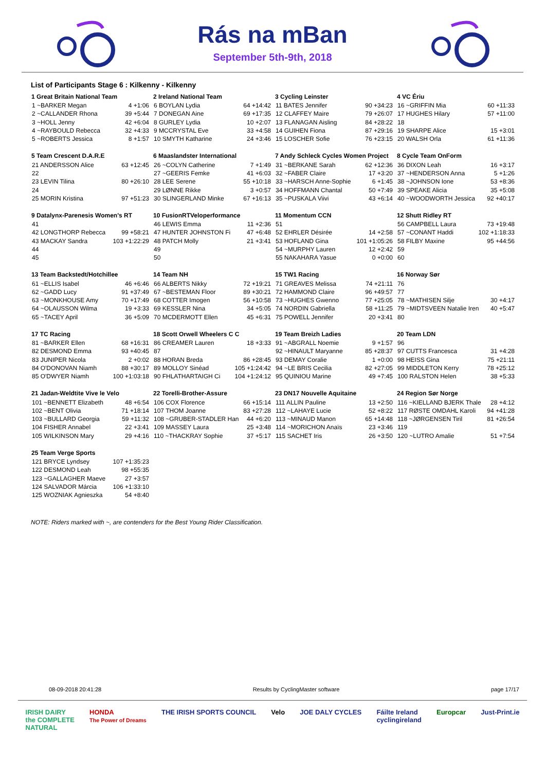Rás na mBan
September 5th-9th, 2018
List of Participants Stage 6 : Kilkenny - Kilkenny
| 1 Great Britain National Team | |
| --- | --- |
| 1 ~BARKER Megan | 4 +1:06 |
| 2 ~CALLANDER Rhona | 39 +5:44 |
| 3 ~HOLL Jenny | 42 +6:04 |
| 4 ~RAYBOULD Rebecca | 32 +4:33 |
| 5 ~ROBERTS Jessica | 8 +1:57 |
| 2 Ireland National Team | |
| --- | --- |
| 6 BOYLAN Lydia | 64 +14:42 |
| 7 DONEGAN Aine | 69 +17:35 |
| 8 GURLEY Lydia | 10 +2:07 |
| 9 MCCRYSTAL Eve | 33 +4:58 |
| 10 SMYTH Katharine | 24 +3:46 |
| 3 Cycling Leinster | |
| --- | --- |
| 11 BATES Jennifer | 90 +34:23 |
| 12 CLAFFEY Maire | 79 +26:07 |
| 13 FLANAGAN Aisling | 84 +28:22 |
| 14 GUIHEN Fiona | 87 +29:16 |
| 15 LOSCHER Sofie | 76 +23:15 |
| 4 VC Ériu | |
| --- | --- |
| 16 ~GRIFFIN Mia | 60 +11:33 |
| 17 HUGHES Hilary | 57 +11:00 |
| 18 | |
| 19 SHARPE Alice | 15 +3:01 |
| 20 WALSH Orla | 61 +11:36 |
| 5 Team Crescent D.A.R.E | |
| --- | --- |
| 21 ANDERSSON Alice | 63 +12:45 |
| 22 | |
| 23 LEVIN Tilina | 80 +26:10 |
| 24 | |
| 25 MORIN Kristina | 97 +51:23 |
| 6 Maaslandster International | |
| --- | --- |
| 26 ~COLYN Catherine | 7 +1:49 |
| 27 ~GEERIS Femke | 41 +6:03 |
| 28 LEE Serene | 55 +10:18 |
| 29 LØNNE Rikke | 3 +0:57 |
| 30 SLINGERLAND Minke | 67 +16:13 |
| 7 Andy Schleck Cycles Women Project | |
| --- | --- |
| 31 ~BERKANE Sarah | 62 +12:36 |
| 32 ~FABER Claire | 17 +3:20 |
| 33 ~HARSCH Anne-Sophie | 6 +1:45 |
| 34 HOFFMANN Chantal | 50 +7:49 |
| 35 ~PUSKALA Viivi | 43 +6:14 |
| 8 Cycle Team OnForm | |
| --- | --- |
| 36 DIXON Leah | 16 +3:17 |
| 37 ~HENDERSON Anna | 5 +1:26 |
| 38 ~JOHNSON Ione | 53 +8:36 |
| 39 SPEAKE Alicia | 35 +5:08 |
| 40 ~WOODWORTH Jessica | 92 +40:17 |
| 9 Datalynx-Parenesis Women's RT | |
| --- | --- |
| 41 | |
| 42 LONGTHORP Rebecca | 99 +58:21 |
| 43 MACKAY Sandra | 103 +1:22:29 |
| 44 | |
| 45 | |
| 10 FusionRTVeloperformance | |
| --- | --- |
| 46 LEWIS Emma | 11 +2:36 |
| 47 HUNTER JOHNSTON Fi | 47 +6:48 |
| 48 PATCH Molly | 21 +3:41 |
| 49 | |
| 50 | |
| 11 Momentum CCN | |
| --- | --- |
| 51 | |
| 52 EHRLER Désirée | 14 +2:58 |
| 53 HOFLAND Gina | 101 +1:05:26 |
| 54 ~MURPHY Lauren | 12 +2:42 |
| 55 NAKAHARA Yasue | 0 +0:00 |
| 12 Shutt Ridley RT | |
| --- | --- |
| 56 CAMPBELL Laura | 73 +19:48 |
| 57 ~CONANT Haddi | 102 +1:18:33 |
| 58 FILBY Maxine | 95 +44:56 |
| 59 | |
| 60 | |
| 13 Team Backstedt/Hotchillee | |
| --- | --- |
| 61 ~ELLIS Isabel | 46 +6:46 |
| 62 ~GADD Lucy | 91 +37:49 |
| 63 ~MONKHOUSE Amy | 70 +17:49 |
| 64 ~OLAUSSON Wilma | 19 +3:33 |
| 65 ~TACEY April | 36 +5:09 |
| 14 Team NH | |
| --- | --- |
| 66 ALBERTS Nikky | 72 +19:21 |
| 67 ~BESTEMAN Floor | 89 +30:21 |
| 68 COTTER Imogen | 56 +10:58 |
| 69 KESSLER Nina | 34 +5:05 |
| 70 MCDERMOTT Ellen | 45 +6:31 |
| 15 TW1 Racing | |
| --- | --- |
| 71 GREAVES Melissa | 74 +21:11 |
| 72 HAMMOND Claire | 96 +49:57 |
| 73 ~HUGHES Gwenno | 77 +25:05 |
| 74 NORDIN Gabriella | 58 +11:25 |
| 75 POWELL Jennifer | 20 +3:41 |
| 16 Norway Sør | |
| --- | --- |
| 76 | |
| 77 | |
| 78 ~MATHISEN Silje | 30 +4:17 |
| 79 ~MIDTSVEEN Natalie Iren | 40 +5:47 |
| 80 | |
| 17 TC Racing | |
| --- | --- |
| 81 ~BARKER Ellen | 68 +16:31 |
| 82 DESMOND Emma | 93 +40:45 |
| 83 JUNIPER Nicola | 2 +0:02 |
| 84 O'DONOVAN Niamh | 88 +30:17 |
| 85 O'DWYER Niamh | 100 +1:03:18 |
| 18 Scott Orwell Wheelers C C | |
| --- | --- |
| 86 CREAMER Lauren | 18 +3:33 |
| 87 | |
| 88 HORAN Breda | 86 +28:45 |
| 89 MOLLOY Sinéad | 105 +1:24:42 |
| 90 FHLATHARTAIGH Ci | 104 +1:24:12 |
| 19 Team Breizh Ladies | |
| --- | --- |
| 91 ~ABGRALL Noemie | 9 +1:57 |
| 92 ~HINAULT Maryanne | 85 +28:37 |
| 93 DEMAY Coralie | 1 +0:00 |
| 94 ~LE BRIS Cecilia | 82 +27:05 |
| 95 QUINIOU Marine | 49 +7:45 |
| 20 Team LDN | |
| --- | --- |
| 96 | |
| 97 CUTTS Francesca | 31 +4:28 |
| 98 HEISS Gina | 75 +21:11 |
| 99 MIDDLETON Kerry | 78 +25:12 |
| 100 RALSTON Helen | 38 +5:33 |
| 21 Jadan-Weldtite Vive le Velo | |
| --- | --- |
| 101 ~BENNETT Elizabeth | 48 +6:54 |
| 102 ~BENT Olivia | 71 +18:14 |
| 103 ~BULLARD Georgia | 59 +11:32 |
| 104 FISHER Annabel | 22 +3:41 |
| 105 WILKINSON Mary | 29 +4:16 |
| 22 Torelli-Brother-Assure | |
| --- | --- |
| 106 COX Florence | 66 +15:14 |
| 107 THOM Joanne | 83 +27:28 |
| 108 ~GRUBER-STADLER Han | 44 +6:20 |
| 109 MASSEY Laura | 25 +3:48 |
| 110 ~THACKRAY Sophie | 37 +5:17 |
| 23 DN17 Nouvelle Aquitaine | |
| --- | --- |
| 111 ALLIN Pauline | 13 +2:50 |
| 112 ~LAHAYE Lucie | 52 +8:22 |
| 113 ~MINAUD Manon | 65 +14:48 |
| 114 ~MORICHON Anaïs | 23 +3:46 |
| 115 SACHET Iris | 26 +3:50 |
| 24 Region Sør Norge | |
| --- | --- |
| 116 ~KIELLAND BJERK Thale | 28 +4:12 |
| 117 RØSTE OMDAHL Karoli | 94 +41:28 |
| 118 ~JØRGENSEN Tiril | 81 +26:54 |
| 119 | |
| 120 ~LUTRO Amalie | 51 +7:54 |
| 25 Team Verge Sports | |
| --- | --- |
| 121 BRYCE Lyndsey | 107 +1:35:23 |
| 122 DESMOND Leah | 98 +55:35 |
| 123 ~GALLAGHER Maeve | 27 +3:57 |
| 124 SALVADOR Márcia | 106 +1:33:10 |
| 125 WOZNIAK Agnieszka | 54 +8:40 |
NOTE: Riders marked with ~, are contenders for the Best Young Rider Classification.
08-09-2018 20:41:28 Results by CyclingMaster software page 17/17
IRISH DAIRY
the COMPLETE
NATURAL HONDA
The Power of Dreams THE IRISH SPORTS COUNCIL Velo JOE DALY CYCLES Fáilte Ireland
cyclingireland Europcar Just-Print.ie